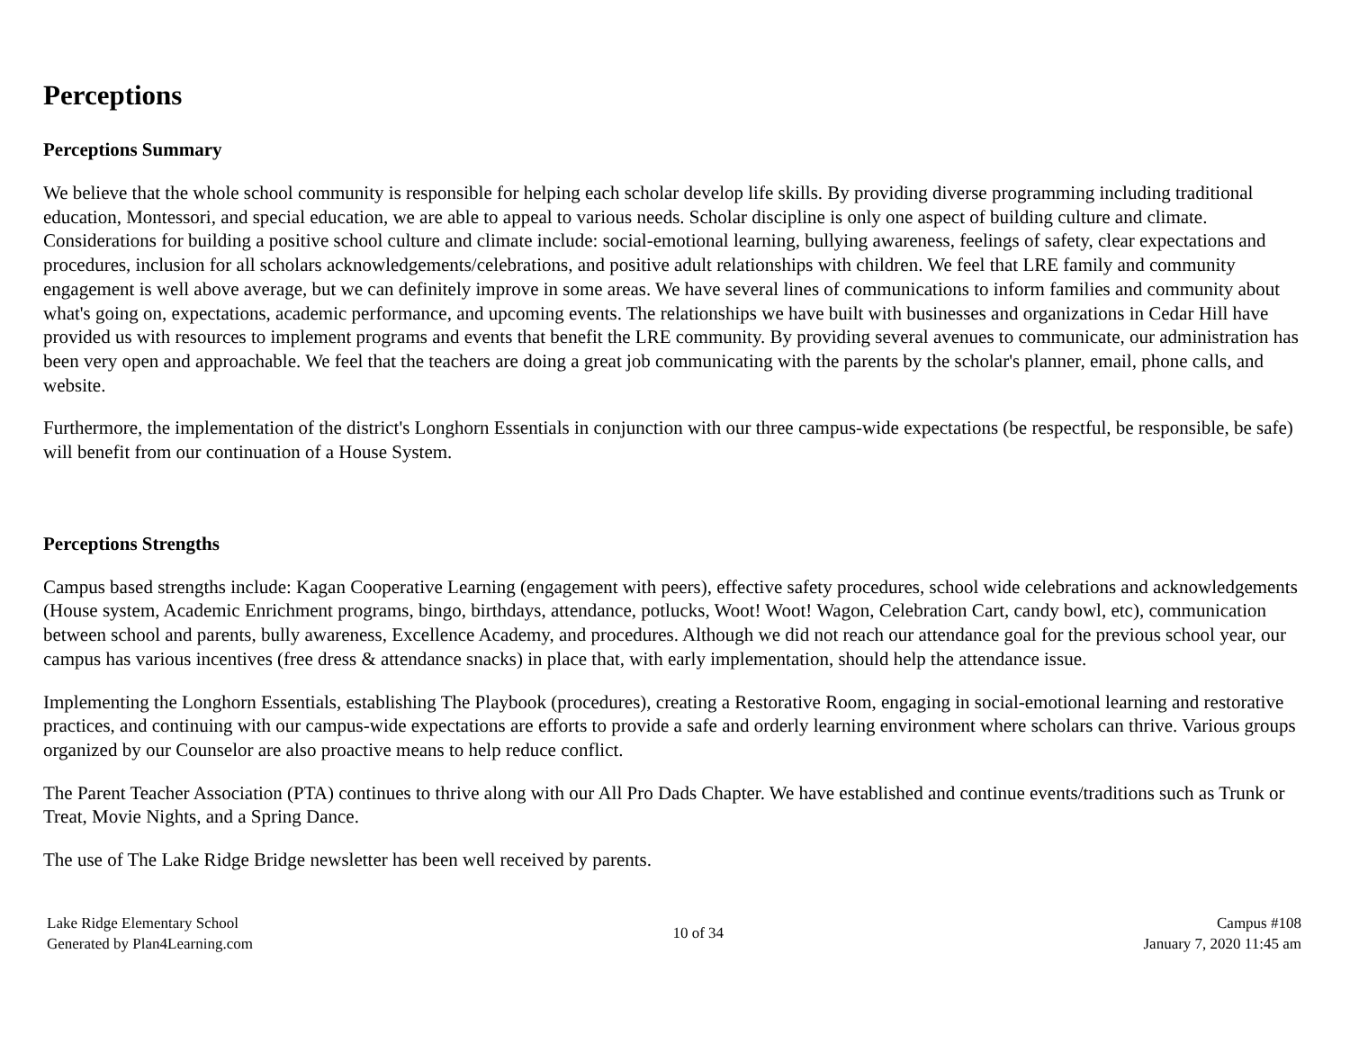Perceptions
Perceptions Summary
We believe that the whole school community is responsible for helping each scholar develop life skills. By providing diverse programming including traditional education, Montessori, and special education, we are able to appeal to various needs. Scholar discipline is only one aspect of building culture and climate. Considerations for building a positive school culture and climate include: social-emotional learning, bullying awareness, feelings of safety, clear expectations and procedures, inclusion for all scholars acknowledgements/celebrations, and positive adult relationships with children. We feel that LRE family and community engagement is well above average, but we can definitely improve in some areas. We have several lines of communications to inform families and community about what's going on, expectations, academic performance, and upcoming events. The relationships we have built with businesses and organizations in Cedar Hill have provided us with resources to implement programs and events that benefit the LRE community. By providing several avenues to communicate, our administration has been very open and approachable. We feel that the teachers are doing a great job communicating with the parents by the scholar's planner, email, phone calls, and website.
Furthermore, the implementation of the district's Longhorn Essentials in conjunction with our three campus-wide expectations (be respectful, be responsible, be safe) will benefit from our continuation of a House System.
Perceptions Strengths
Campus based strengths include: Kagan Cooperative Learning (engagement with peers), effective safety procedures, school wide celebrations and acknowledgements (House system, Academic Enrichment programs, bingo, birthdays, attendance, potlucks, Woot! Woot! Wagon, Celebration Cart, candy bowl, etc), communication between school and parents, bully awareness, Excellence Academy, and procedures. Although we did not reach our attendance goal for the previous school year, our campus has various incentives (free dress & attendance snacks) in place that, with early implementation, should help the attendance issue.
Implementing the Longhorn Essentials, establishing The Playbook (procedures), creating a Restorative Room, engaging in social-emotional learning and restorative practices, and continuing with our campus-wide expectations are efforts to provide a safe and orderly learning environment where scholars can thrive. Various groups organized by our Counselor are also proactive means to help reduce conflict.
The Parent Teacher Association (PTA) continues to thrive along with our All Pro Dads Chapter. We have established and continue events/traditions such as Trunk or Treat, Movie Nights, and a Spring Dance.
The use of The Lake Ridge Bridge newsletter has been well received by parents.
Lake Ridge Elementary School
Generated by Plan4Learning.com
10 of 34
Campus #108
January 7, 2020 11:45 am